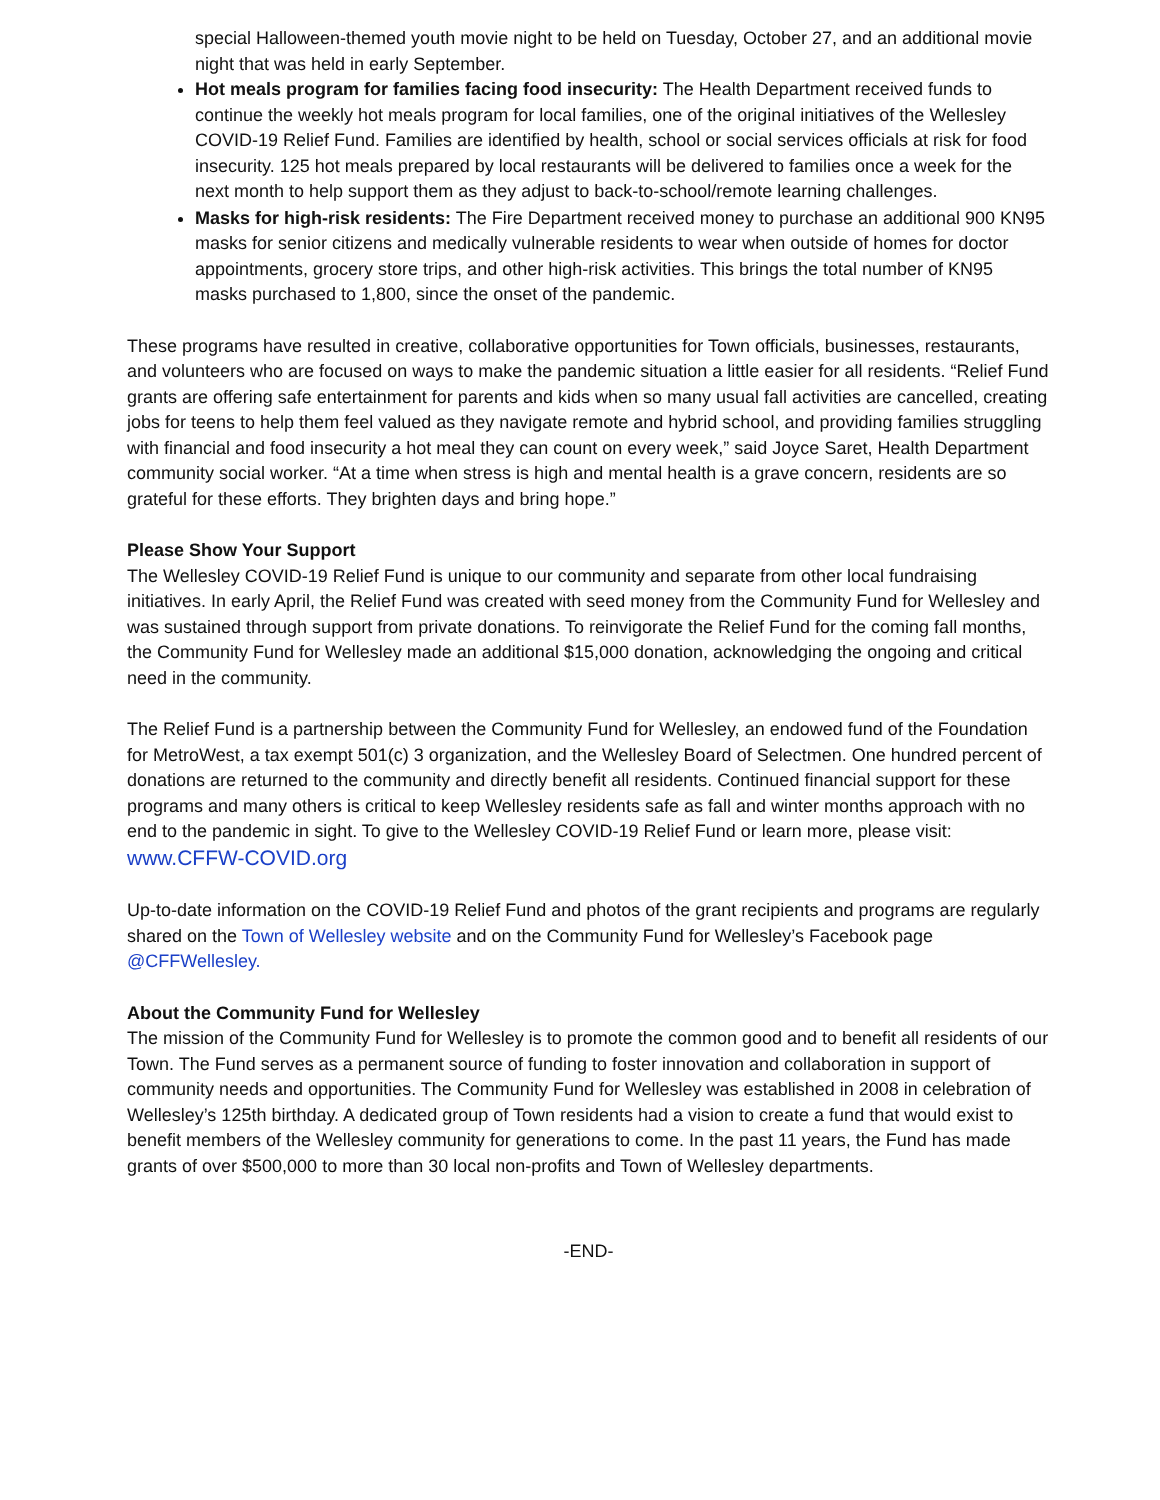special Halloween-themed youth movie night to be held on Tuesday, October 27, and an additional movie night that was held in early September.
Hot meals program for families facing food insecurity: The Health Department received funds to continue the weekly hot meals program for local families, one of the original initiatives of the Wellesley COVID-19 Relief Fund. Families are identified by health, school or social services officials at risk for food insecurity. 125 hot meals prepared by local restaurants will be delivered to families once a week for the next month to help support them as they adjust to back-to-school/remote learning challenges.
Masks for high-risk residents: The Fire Department received money to purchase an additional 900 KN95 masks for senior citizens and medically vulnerable residents to wear when outside of homes for doctor appointments, grocery store trips, and other high-risk activities. This brings the total number of KN95 masks purchased to 1,800, since the onset of the pandemic.
These programs have resulted in creative, collaborative opportunities for Town officials, businesses, restaurants, and volunteers who are focused on ways to make the pandemic situation a little easier for all residents. “Relief Fund grants are offering safe entertainment for parents and kids when so many usual fall activities are cancelled, creating jobs for teens to help them feel valued as they navigate remote and hybrid school, and providing families struggling with financial and food insecurity a hot meal they can count on every week,” said Joyce Saret, Health Department community social worker. “At a time when stress is high and mental health is a grave concern, residents are so grateful for these efforts. They brighten days and bring hope.”
Please Show Your Support
The Wellesley COVID-19 Relief Fund is unique to our community and separate from other local fundraising initiatives. In early April, the Relief Fund was created with seed money from the Community Fund for Wellesley and was sustained through support from private donations. To reinvigorate the Relief Fund for the coming fall months, the Community Fund for Wellesley made an additional $15,000 donation, acknowledging the ongoing and critical need in the community.
The Relief Fund is a partnership between the Community Fund for Wellesley, an endowed fund of the Foundation for MetroWest, a tax exempt 501(c) 3 organization, and the Wellesley Board of Selectmen. One hundred percent of donations are returned to the community and directly benefit all residents. Continued financial support for these programs and many others is critical to keep Wellesley residents safe as fall and winter months approach with no end to the pandemic in sight. To give to the Wellesley COVID-19 Relief Fund or learn more, please visit: www.CFFW-COVID.org
Up-to-date information on the COVID-19 Relief Fund and photos of the grant recipients and programs are regularly shared on the Town of Wellesley website and on the Community Fund for Wellesley’s Facebook page @CFFWellesley.
About the Community Fund for Wellesley
The mission of the Community Fund for Wellesley is to promote the common good and to benefit all residents of our Town. The Fund serves as a permanent source of funding to foster innovation and collaboration in support of community needs and opportunities. The Community Fund for Wellesley was established in 2008 in celebration of Wellesley’s 125th birthday. A dedicated group of Town residents had a vision to create a fund that would exist to benefit members of the Wellesley community for generations to come. In the past 11 years, the Fund has made grants of over $500,000 to more than 30 local non-profits and Town of Wellesley departments.
-END-